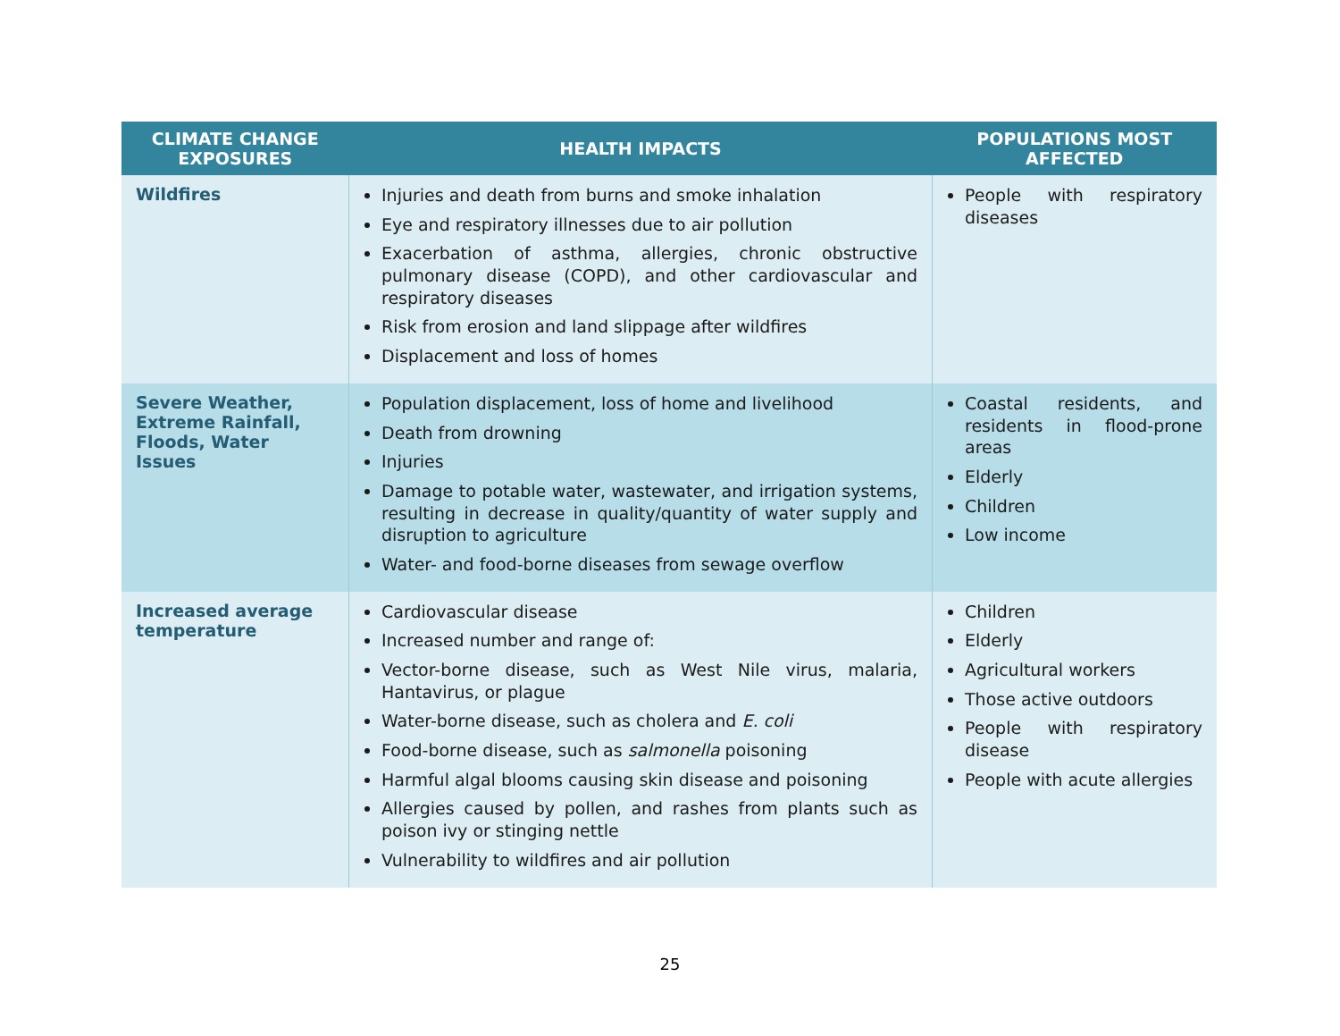| CLIMATE CHANGE EXPOSURES | HEALTH IMPACTS | POPULATIONS MOST AFFECTED |
| --- | --- | --- |
| Wildfires | Injuries and death from burns and smoke inhalation Eye and respiratory illnesses due to air pollution Exacerbation of asthma, allergies, chronic obstructive pulmonary disease (COPD), and other cardiovascular and respiratory diseases Risk from erosion and land slippage after wildfires Displacement and loss of homes | People with respiratory diseases |
| Severe Weather, Extreme Rainfall, Floods, Water Issues | Population displacement, loss of home and livelihood Death from drowning Injuries Damage to potable water, wastewater, and irrigation systems, resulting in decrease in quality/quantity of water supply and disruption to agriculture Water- and food-borne diseases from sewage overflow | Coastal residents, and residents in flood-prone areas Elderly Children Low income |
| Increased average temperature | Cardiovascular disease Increased number and range of: Vector-borne disease, such as West Nile virus, malaria, Hantavirus, or plague Water-borne disease, such as cholera and E. coli Food-borne disease, such as salmonella poisoning Harmful algal blooms causing skin disease and poisoning Allergies caused by pollen, and rashes from plants such as poison ivy or stinging nettle Vulnerability to wildfires and air pollution | Children Elderly Agricultural workers Those active outdoors People with respiratory disease People with acute allergies |
25